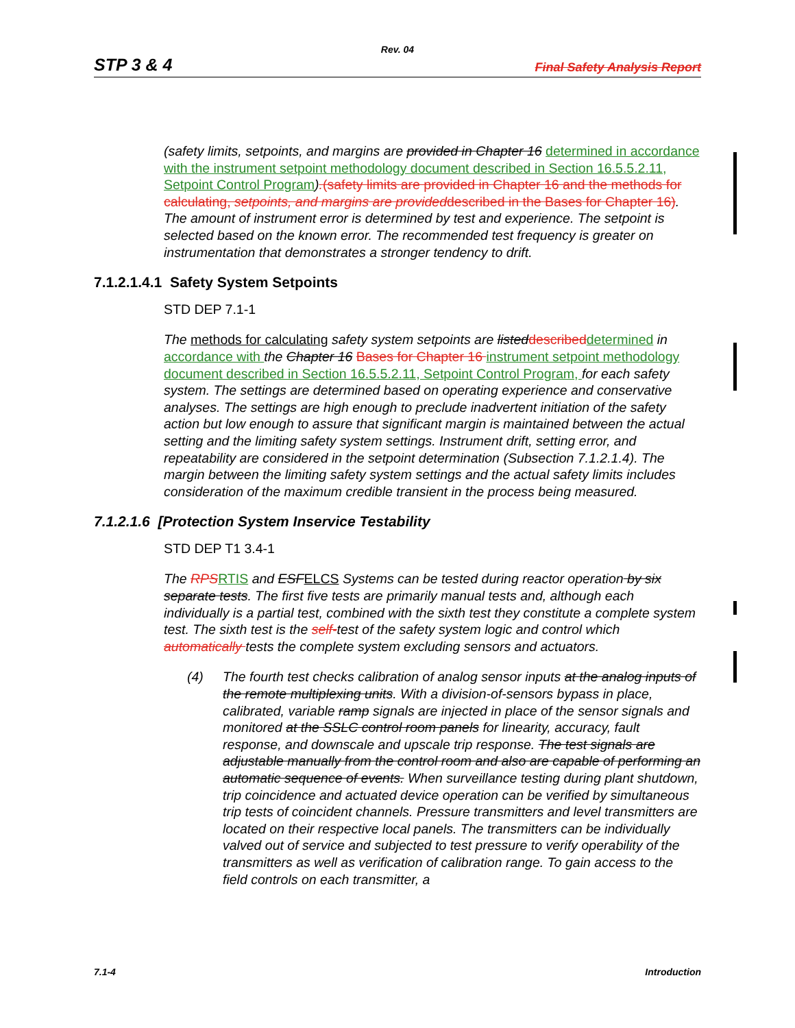Rev. 04
STP 3 & 4 Final Safety Analysis Report
(safety limits, setpoints, and margins are provided in Chapter 16 determined in accordance with the instrument setpoint methodology document described in Section 16.5.5.2.11, Setpoint Control Program).(safety limits are provided in Chapter 16 and the methods for calculating, setpoints, and margins are provideddescribed in the Bases for Chapter 16). The amount of instrument error is determined by test and experience. The setpoint is selected based on the known error. The recommended test frequency is greater on instrumentation that demonstrates a stronger tendency to drift.
7.1.2.1.4.1 Safety System Setpoints
STD DEP 7.1-1
The methods for calculating safety system setpoints are listed described determined in accordance with the Chapter 16 Bases for Chapter 16 instrument setpoint methodology document described in Section 16.5.5.2.11, Setpoint Control Program, for each safety system. The settings are determined based on operating experience and conservative analyses. The settings are high enough to preclude inadvertent initiation of the safety action but low enough to assure that significant margin is maintained between the actual setting and the limiting safety system settings. Instrument drift, setting error, and repeatability are considered in the setpoint determination (Subsection 7.1.2.1.4). The margin between the limiting safety system settings and the actual safety limits includes consideration of the maximum credible transient in the process being measured.
7.1.2.1.6 [Protection System Inservice Testability
STD DEP T1 3.4-1
The RPS RTIS and ESF ELCS Systems can be tested during reactor operation by six separate tests. The first five tests are primarily manual tests and, although each individually is a partial test, combined with the sixth test they constitute a complete system test. The sixth test is the self-test of the safety system logic and control which automatically tests the complete system excluding sensors and actuators.
(4) The fourth test checks calibration of analog sensor inputs at the analog inputs of the remote multiplexing units. With a division-of-sensors bypass in place, calibrated, variable ramp signals are injected in place of the sensor signals and monitored at the SSLC control room panels for linearity, accuracy, fault response, and downscale and upscale trip response. The test signals are adjustable manually from the control room and also are capable of performing an automatic sequence of events. When surveillance testing during plant shutdown, trip coincidence and actuated device operation can be verified by simultaneous trip tests of coincident channels. Pressure transmitters and level transmitters are located on their respective local panels. The transmitters can be individually valved out of service and subjected to test pressure to verify operability of the transmitters as well as verification of calibration range. To gain access to the field controls on each transmitter, a
7.1-4 Introduction